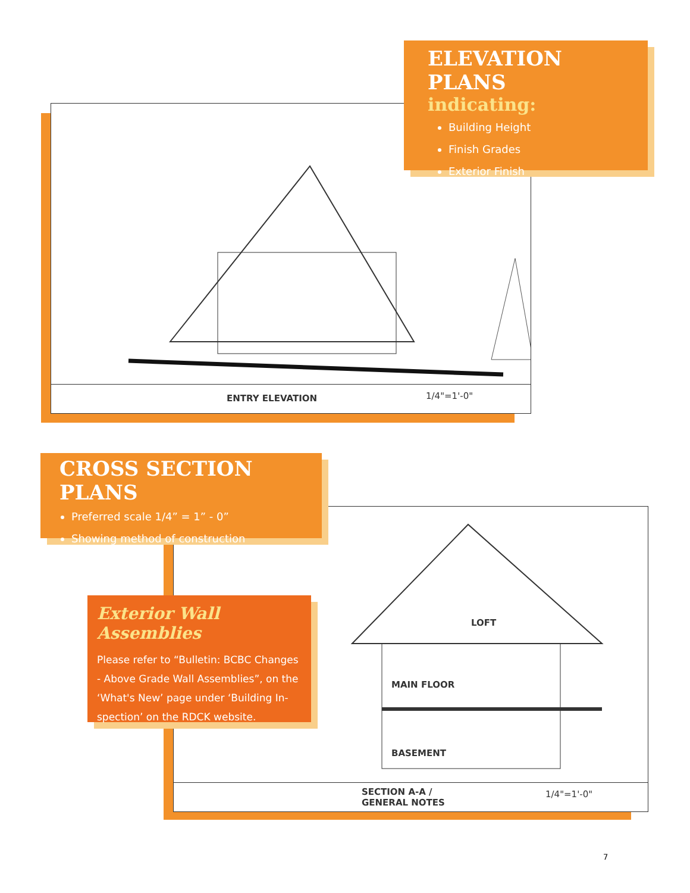ENTRY ELEVATION 1/4"=1'-0"
ELEVATION PLANS
indicating:
Building Height
Finish Grades
Exterior Finish
LOFT
MAIN FLOOR
BASEMENT
SECTION A-A /
GENERAL NOTES
1/4"=1'-0"
CROSS SECTION PLANS
Preferred scale 1/4” = 1” - 0”
Showing method of construction
Exterior Wall Assemblies
Please refer to “Bulletin: BCBC Changes - Above Grade Wall Assemblies”, on the ‘What's New’ page under ‘Building In-spection’ on the RDCK website.
7